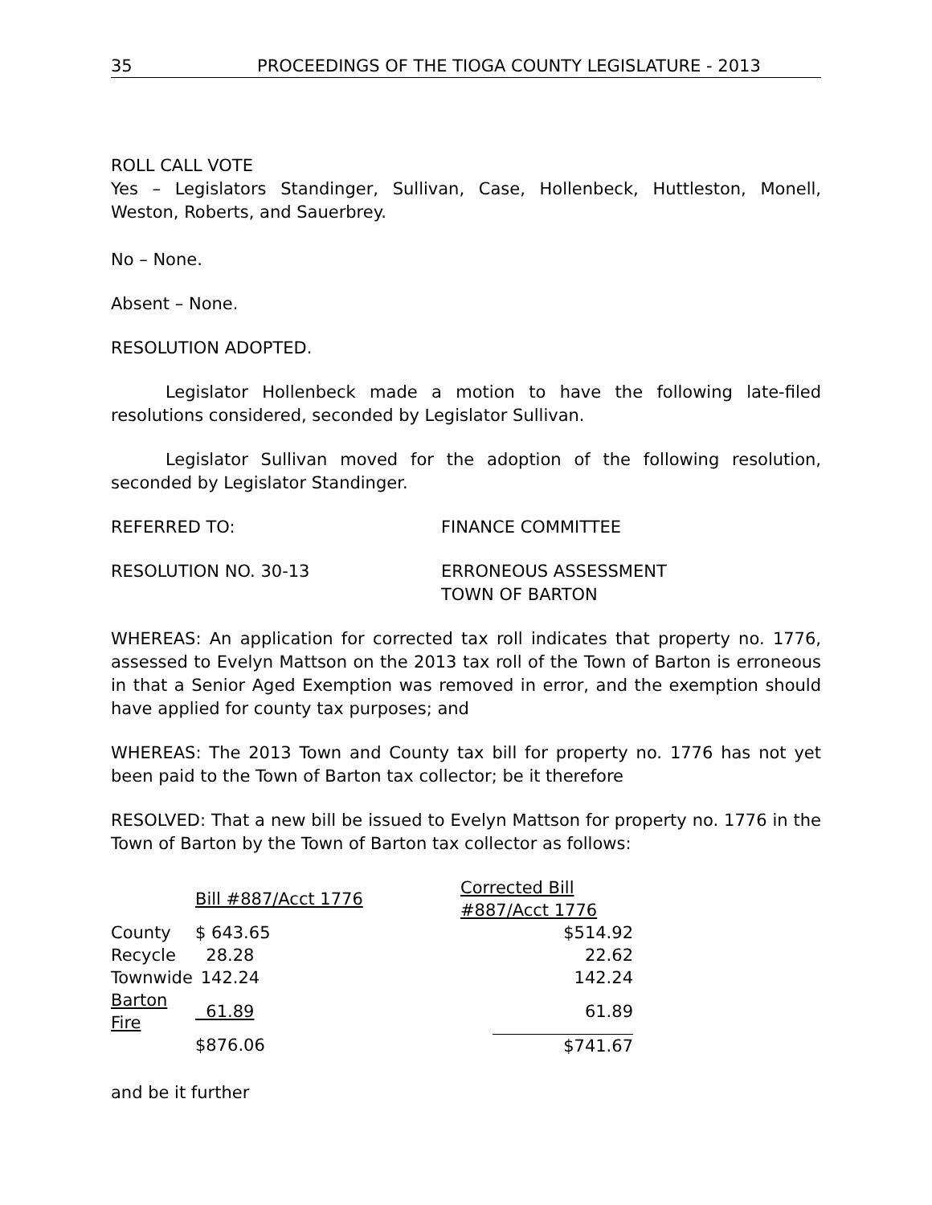35 PROCEEDINGS OF THE TIOGA COUNTY LEGISLATURE - 2013
ROLL CALL VOTE
Yes – Legislators Standinger, Sullivan, Case, Hollenbeck, Huttleston, Monell, Weston, Roberts, and Sauerbrey.
No – None.
Absent – None.
RESOLUTION ADOPTED.
Legislator Hollenbeck made a motion to have the following late-filed resolutions considered, seconded by Legislator Sullivan.
Legislator Sullivan moved for the adoption of the following resolution, seconded by Legislator Standinger.
REFERRED TO: FINANCE COMMITTEE
RESOLUTION NO. 30-13 ERRONEOUS ASSESSMENT
TOWN OF BARTON
WHEREAS: An application for corrected tax roll indicates that property no. 1776, assessed to Evelyn Mattson on the 2013 tax roll of the Town of Barton is erroneous in that a Senior Aged Exemption was removed in error, and the exemption should have applied for county tax purposes; and
WHEREAS: The 2013 Town and County tax bill for property no. 1776 has not yet been paid to the Town of Barton tax collector; be it therefore
RESOLVED: That a new bill be issued to Evelyn Mattson for property no. 1776 in the Town of Barton by the Town of Barton tax collector as follows:
| | Bill #887/Acct 1776 | Corrected Bill #887/Acct 1776 | |
| County | $ 643.65 | | $514.92 |
| Recycle | 28.28 | | 22.62 |
| Townwide | 142.24 | | 142.24 |
| Barton Fire | 61.89 | | 61.89 |
| | $876.06 | | $741.67 |
and be it further